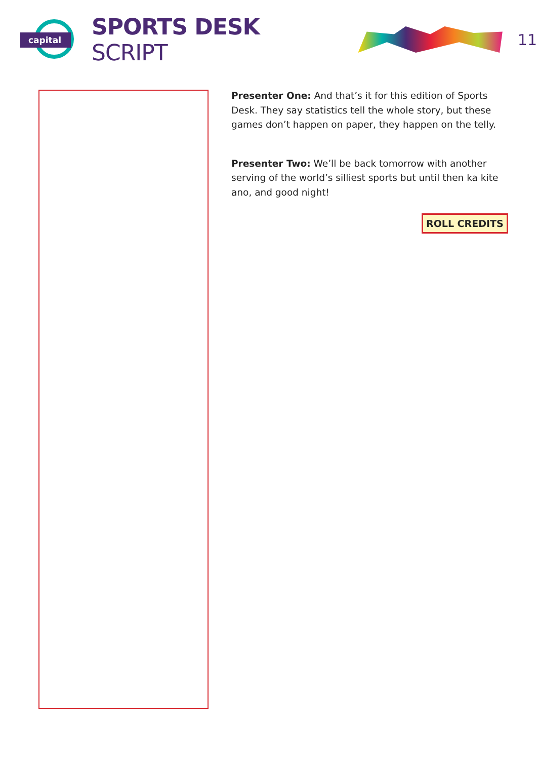capital
SPORTS DESK SCRIPT
11
Presenter One: And that’s it for this edition of Sports Desk. They say statistics tell the whole story, but these games don’t happen on paper, they happen on the telly.
Presenter Two: We’ll be back tomorrow with another serving of the world’s silliest sports but until then ka kite ano, and good night!
ROLL CREDITS